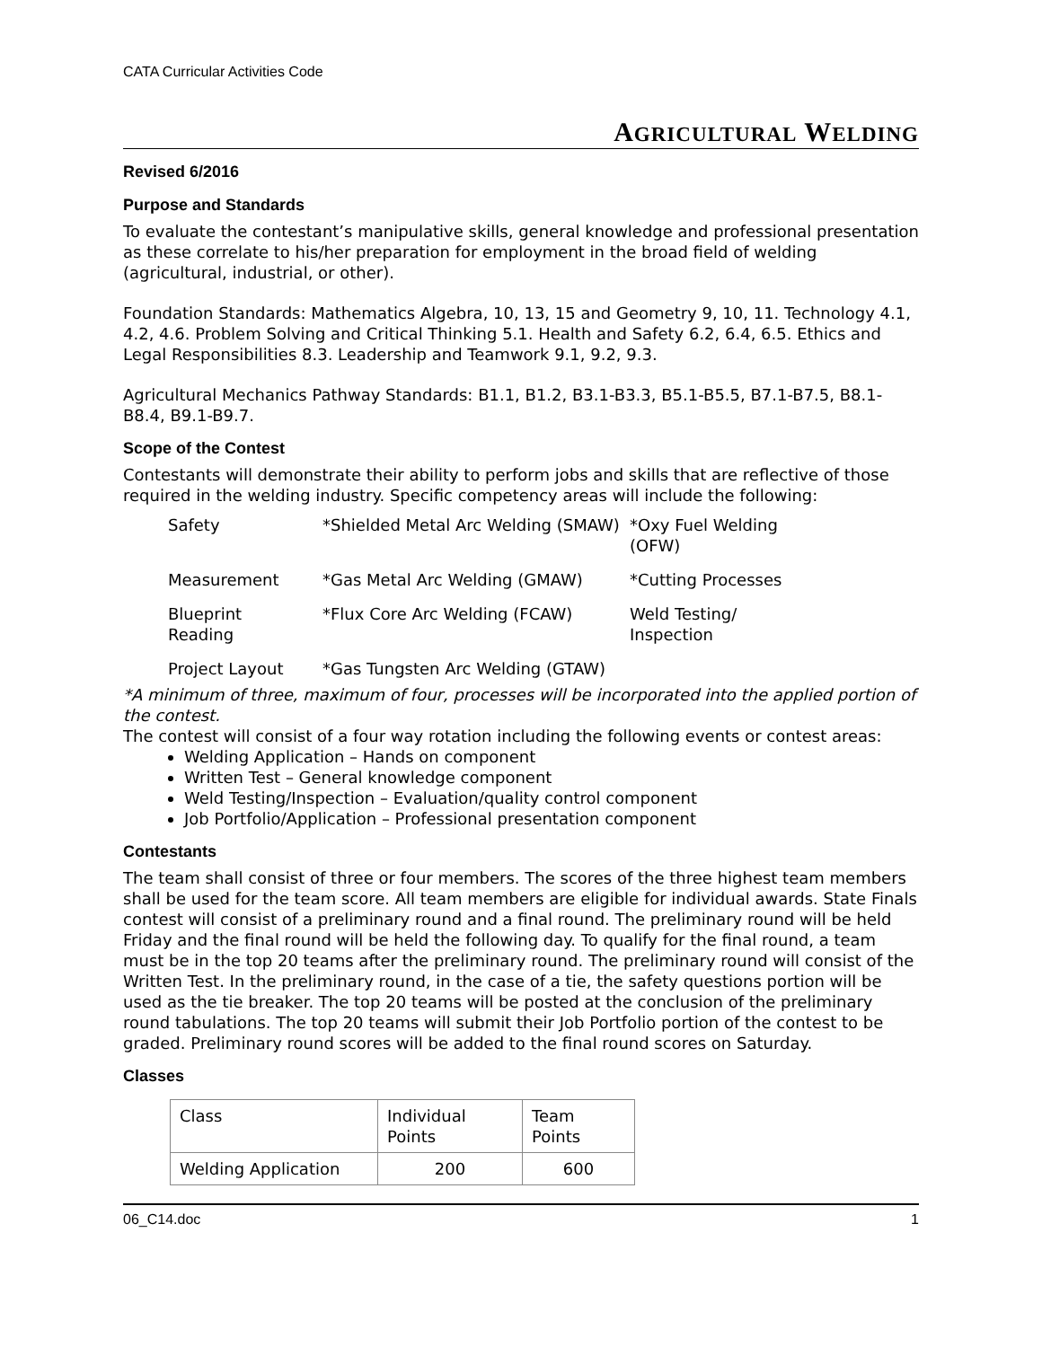CATA Curricular Activities Code
AGRICULTURAL WELDING
Revised 6/2016
Purpose and Standards
To evaluate the contestant’s manipulative skills, general knowledge and professional presentation as these correlate to his/her preparation for employment in the broad field of welding (agricultural, industrial, or other).
Foundation Standards: Mathematics Algebra, 10, 13, 15 and Geometry 9, 10, 11. Technology 4.1, 4.2, 4.6. Problem Solving and Critical Thinking 5.1. Health and Safety 6.2, 6.4, 6.5. Ethics and Legal Responsibilities 8.3. Leadership and Teamwork 9.1, 9.2, 9.3.
Agricultural Mechanics Pathway Standards: B1.1, B1.2, B3.1-B3.3, B5.1-B5.5, B7.1-B7.5, B8.1-B8.4, B9.1-B9.7.
Scope of the Contest
Contestants will demonstrate their ability to perform jobs and skills that are reflective of those required in the welding industry. Specific competency areas will include the following:
| Safety | *Shielded Metal Arc Welding (SMAW) | *Oxy Fuel Welding (OFW) |
| Measurement | *Gas Metal Arc Welding (GMAW) | *Cutting Processes |
| Blueprint Reading | *Flux Core Arc Welding (FCAW) | Weld Testing/ Inspection |
| Project Layout | *Gas Tungsten Arc Welding (GTAW) | |
*A minimum of three, maximum of four, processes will be incorporated into the applied portion of the contest.
The contest will consist of a four way rotation including the following events or contest areas:
Welding Application – Hands on component
Written Test – General knowledge component
Weld Testing/Inspection – Evaluation/quality control component
Job Portfolio/Application – Professional presentation component
Contestants
The team shall consist of three or four members. The scores of the three highest team members shall be used for the team score. All team members are eligible for individual awards. State Finals contest will consist of a preliminary round and a final round. The preliminary round will be held Friday and the final round will be held the following day. To qualify for the final round, a team must be in the top 20 teams after the preliminary round. The preliminary round will consist of the Written Test. In the preliminary round, in the case of a tie, the safety questions portion will be used as the tie breaker. The top 20 teams will be posted at the conclusion of the preliminary round tabulations. The top 20 teams will submit their Job Portfolio portion of the contest to be graded. Preliminary round scores will be added to the final round scores on Saturday.
Classes
| Class | Individual Points | Team Points |
| Welding Application | 200 | 600 |
06_C14.doc 1